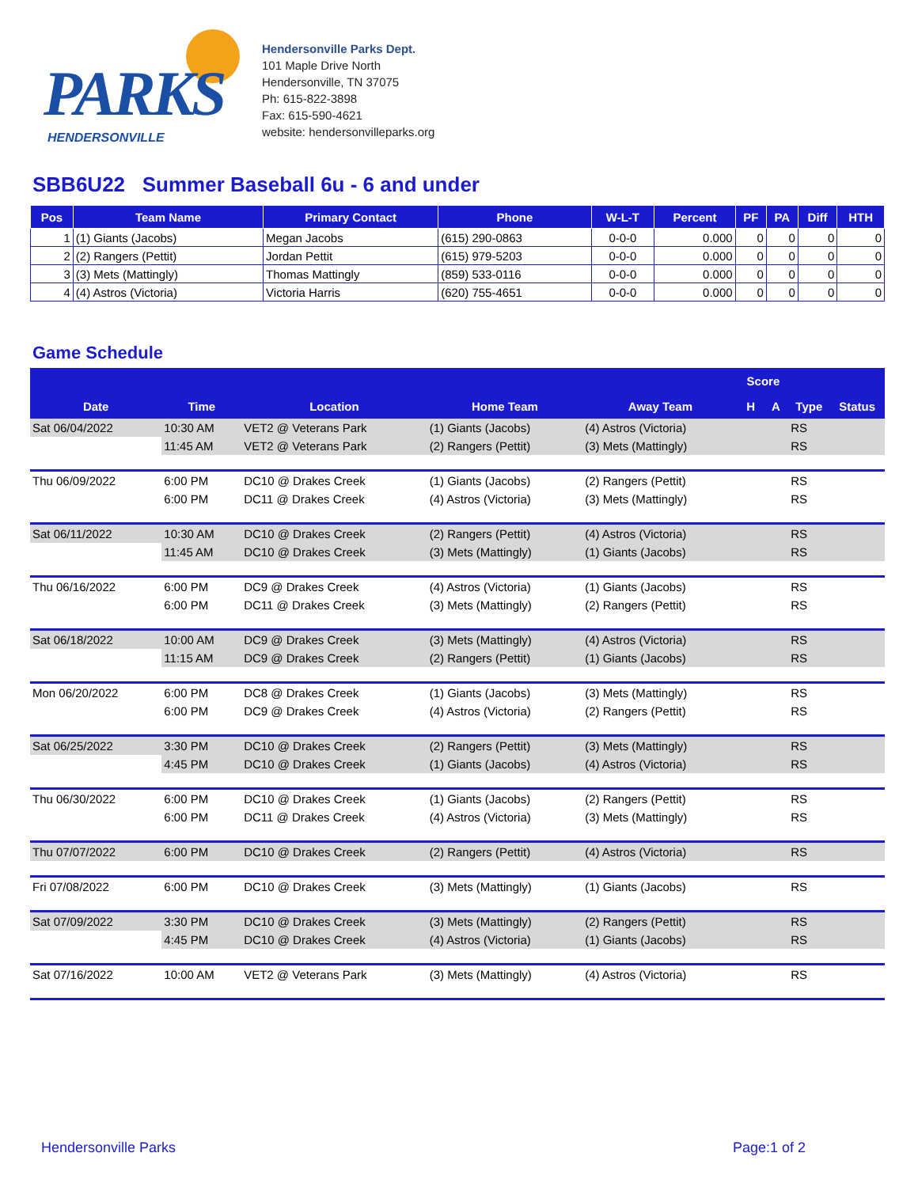PARKS
HENDERSONVILLE
Hendersonville Parks Dept.
101 Maple Drive North
Hendersonville, TN 37075
Ph: 615-822-3898
Fax: 615-590-4621
website: hendersonvilleparks.org
SBB6U22 Summer Baseball 6u - 6 and under
| Pos | Team Name | Primary Contact | Phone | W-L-T | Percent | PF | PA | Diff | HTH |
| --- | --- | --- | --- | --- | --- | --- | --- | --- | --- |
| 1 | (1) Giants (Jacobs) | Megan Jacobs | (615) 290-0863 | 0-0-0 | 0.000 | 0 | 0 | 0 | 0 |
| 2 | (2) Rangers (Pettit) | Jordan Pettit | (615) 979-5203 | 0-0-0 | 0.000 | 0 | 0 | 0 | 0 |
| 3 | (3) Mets (Mattingly) | Thomas Mattingly | (859) 533-0116 | 0-0-0 | 0.000 | 0 | 0 | 0 | 0 |
| 4 | (4) Astros (Victoria) | Victoria Harris | (620) 755-4651 | 0-0-0 | 0.000 | 0 | 0 | 0 | 0 |
Game Schedule
| | | | | | Score | | | |
| --- | --- | --- | --- | --- | --- | --- | --- | --- |
| Date | Time | Location | Home Team | Away Team | H | A | Type | Status |
| Sat 06/04/2022 | 10:30 AM | VET2 @ Veterans Park | (1) Giants (Jacobs) | (4) Astros (Victoria) | | | RS | |
| | 11:45 AM | VET2 @ Veterans Park | (2) Rangers (Pettit) | (3) Mets (Mattingly) | | | RS | |
| Thu 06/09/2022 | 6:00 PM | DC10 @ Drakes Creek | (1) Giants (Jacobs) | (2) Rangers (Pettit) | | | RS | |
| | 6:00 PM | DC11 @ Drakes Creek | (4) Astros (Victoria) | (3) Mets (Mattingly) | | | RS | |
| Sat 06/11/2022 | 10:30 AM | DC10 @ Drakes Creek | (2) Rangers (Pettit) | (4) Astros (Victoria) | | | RS | |
| | 11:45 AM | DC10 @ Drakes Creek | (3) Mets (Mattingly) | (1) Giants (Jacobs) | | | RS | |
| Thu 06/16/2022 | 6:00 PM | DC9 @ Drakes Creek | (4) Astros (Victoria) | (1) Giants (Jacobs) | | | RS | |
| | 6:00 PM | DC11 @ Drakes Creek | (3) Mets (Mattingly) | (2) Rangers (Pettit) | | | RS | |
| Sat 06/18/2022 | 10:00 AM | DC9 @ Drakes Creek | (3) Mets (Mattingly) | (4) Astros (Victoria) | | | RS | |
| | 11:15 AM | DC9 @ Drakes Creek | (2) Rangers (Pettit) | (1) Giants (Jacobs) | | | RS | |
| Mon 06/20/2022 | 6:00 PM | DC8 @ Drakes Creek | (1) Giants (Jacobs) | (3) Mets (Mattingly) | | | RS | |
| | 6:00 PM | DC9 @ Drakes Creek | (4) Astros (Victoria) | (2) Rangers (Pettit) | | | RS | |
| Sat 06/25/2022 | 3:30 PM | DC10 @ Drakes Creek | (2) Rangers (Pettit) | (3) Mets (Mattingly) | | | RS | |
| | 4:45 PM | DC10 @ Drakes Creek | (1) Giants (Jacobs) | (4) Astros (Victoria) | | | RS | |
| Thu 06/30/2022 | 6:00 PM | DC10 @ Drakes Creek | (1) Giants (Jacobs) | (2) Rangers (Pettit) | | | RS | |
| | 6:00 PM | DC11 @ Drakes Creek | (4) Astros (Victoria) | (3) Mets (Mattingly) | | | RS | |
| Thu 07/07/2022 | 6:00 PM | DC10 @ Drakes Creek | (2) Rangers (Pettit) | (4) Astros (Victoria) | | | RS | |
| Fri 07/08/2022 | 6:00 PM | DC10 @ Drakes Creek | (3) Mets (Mattingly) | (1) Giants (Jacobs) | | | RS | |
| Sat 07/09/2022 | 3:30 PM | DC10 @ Drakes Creek | (3) Mets (Mattingly) | (2) Rangers (Pettit) | | | RS | |
| | 4:45 PM | DC10 @ Drakes Creek | (4) Astros (Victoria) | (1) Giants (Jacobs) | | | RS | |
| Sat 07/16/2022 | 10:00 AM | VET2 @ Veterans Park | (3) Mets (Mattingly) | (4) Astros (Victoria) | | | RS | |
Hendersonville Parks Page:1 of 2